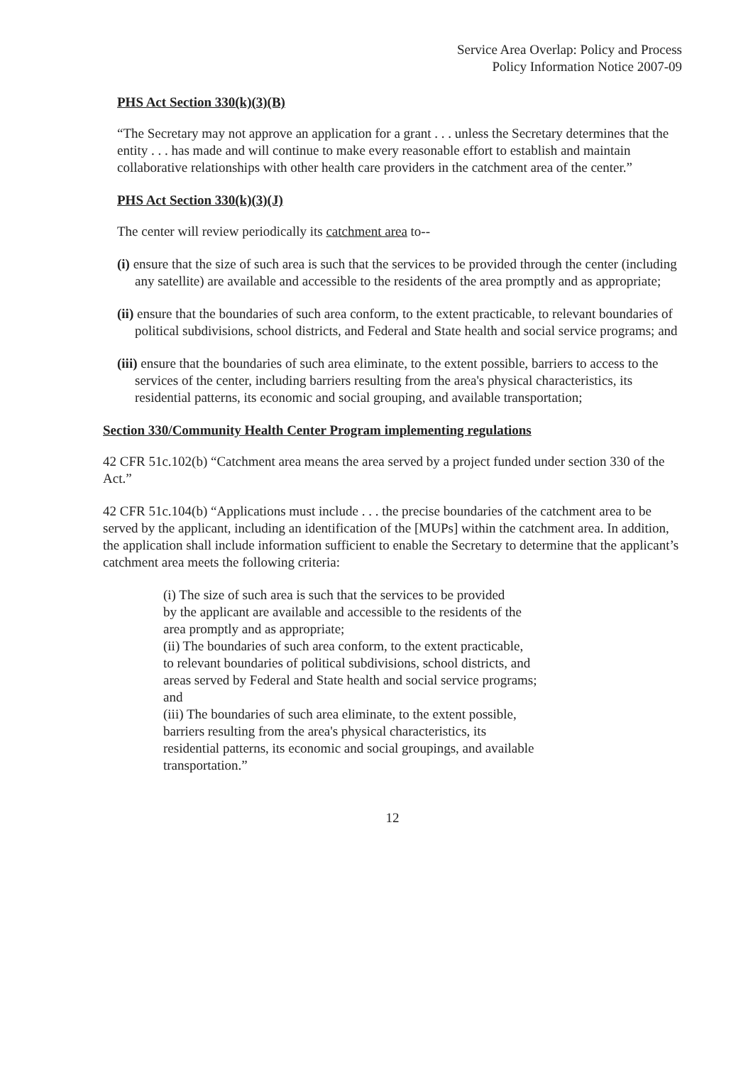Service Area Overlap: Policy and Process
Policy Information Notice 2007-09
PHS Act Section 330(k)(3)(B)
“The Secretary may not approve an application for a grant . . . unless the Secretary determines that the entity . . . has made and will continue to make every reasonable effort to establish and maintain collaborative relationships with other health care providers in the catchment area of the center.”
PHS Act Section 330(k)(3)(J)
The center will review periodically its catchment area to--
(i) ensure that the size of such area is such that the services to be provided through the center (including any satellite) are available and accessible to the residents of the area promptly and as appropriate;
(ii) ensure that the boundaries of such area conform, to the extent practicable, to relevant boundaries of political subdivisions, school districts, and Federal and State health and social service programs; and
(iii) ensure that the boundaries of such area eliminate, to the extent possible, barriers to access to the services of the center, including barriers resulting from the area's physical characteristics, its residential patterns, its economic and social grouping, and available transportation;
Section 330/Community Health Center Program implementing regulations
42 CFR 51c.102(b) “Catchment area means the area served by a project funded under section 330 of the Act.”
42 CFR 51c.104(b) “Applications must include . . . the precise boundaries of the catchment area to be served by the applicant, including an identification of the [MUPs] within the catchment area. In addition, the application shall include information sufficient to enable the Secretary to determine that the applicant’s catchment area meets the following criteria:
(i) The size of such area is such that the services to be provided
by the applicant are available and accessible to the residents of the
area promptly and as appropriate;
(ii) The boundaries of such area conform, to the extent practicable,
to relevant boundaries of political subdivisions, school districts, and
areas served by Federal and State health and social service programs;
and
(iii) The boundaries of such area eliminate, to the extent possible,
barriers resulting from the area's physical characteristics, its
residential patterns, its economic and social groupings, and available
transportation.”
12